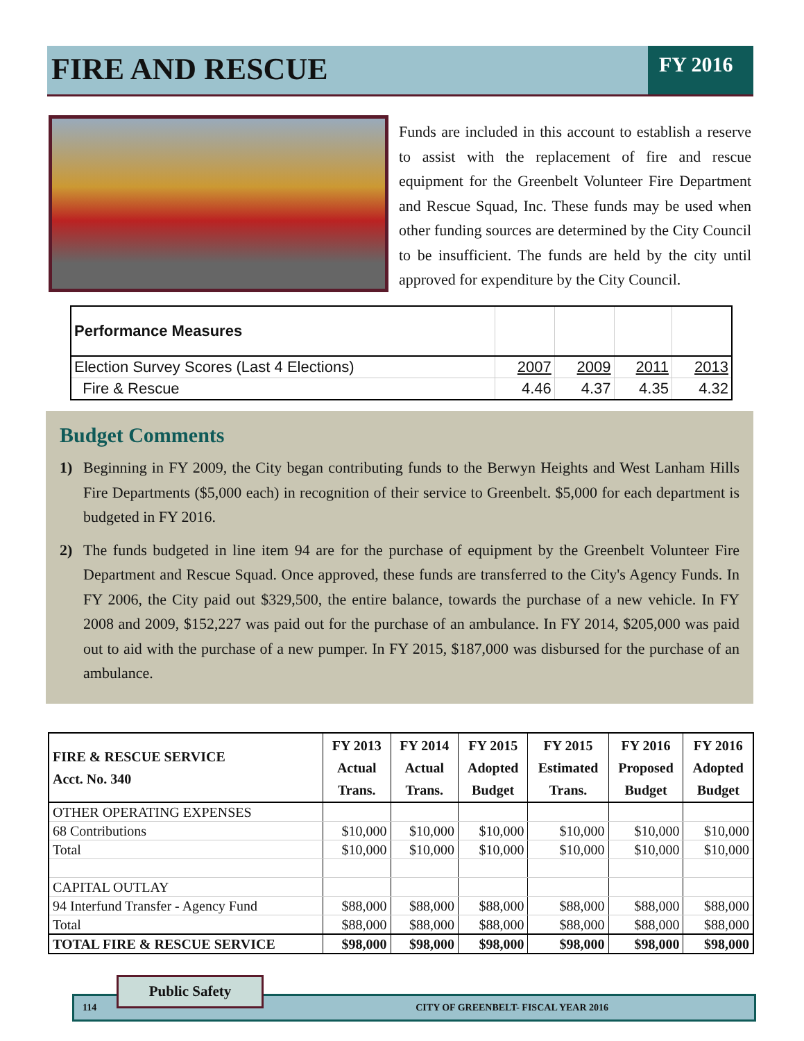FIRE AND RESCUE
FY 2016
Funds are included in this account to establish a reserve to assist with the replacement of fire and rescue equipment for the Greenbelt Volunteer Fire Department and Rescue Squad, Inc. These funds may be used when other funding sources are determined by the City Council to be insufficient. The funds are held by the city until approved for expenditure by the City Council.
| Performance Measures | | | | |
| Election Survey Scores (Last 4 Elections) | 2007 | 2009 | 2011 | 2013 |
| Fire & Rescue | 4.46 | 4.37 | 4.35 | 4.32 |
Budget Comments
1) Beginning in FY 2009, the City began contributing funds to the Berwyn Heights and West Lanham Hills Fire Departments ($5,000 each) in recognition of their service to Greenbelt. $5,000 for each department is budgeted in FY 2016.
2) The funds budgeted in line item 94 are for the purchase of equipment by the Greenbelt Volunteer Fire Department and Rescue Squad. Once approved, these funds are transferred to the City's Agency Funds. In FY 2006, the City paid out $329,500, the entire balance, towards the purchase of a new vehicle. In FY 2008 and 2009, $152,227 was paid out for the purchase of an ambulance. In FY 2014, $205,000 was paid out to aid with the purchase of a new pumper. In FY 2015, $187,000 was disbursed for the purchase of an ambulance.
| FIRE & RESCUE SERVICE Acct. No. 340 | FY 2013 Actual Trans. | FY 2014 Actual Trans. | FY 2015 Adopted Budget | FY 2015 Estimated Trans. | FY 2016 Proposed Budget | FY 2016 Adopted Budget |
| --- | --- | --- | --- | --- | --- | --- |
| OTHER OPERATING EXPENSES | | | | | | |
| 68 Contributions | $10,000 | $10,000 | $10,000 | $10,000 | $10,000 | $10,000 |
| Total | $10,000 | $10,000 | $10,000 | $10,000 | $10,000 | $10,000 |
| CAPITAL OUTLAY | | | | | | |
| 94 Interfund Transfer - Agency Fund | $88,000 | $88,000 | $88,000 | $88,000 | $88,000 | $88,000 |
| Total | $88,000 | $88,000 | $88,000 | $88,000 | $88,000 | $88,000 |
| TOTAL FIRE & RESCUE SERVICE | $98,000 | $98,000 | $98,000 | $98,000 | $98,000 | $98,000 |
114 CITY OF GREENBELT- FISCAL YEAR 2016
Public Safety